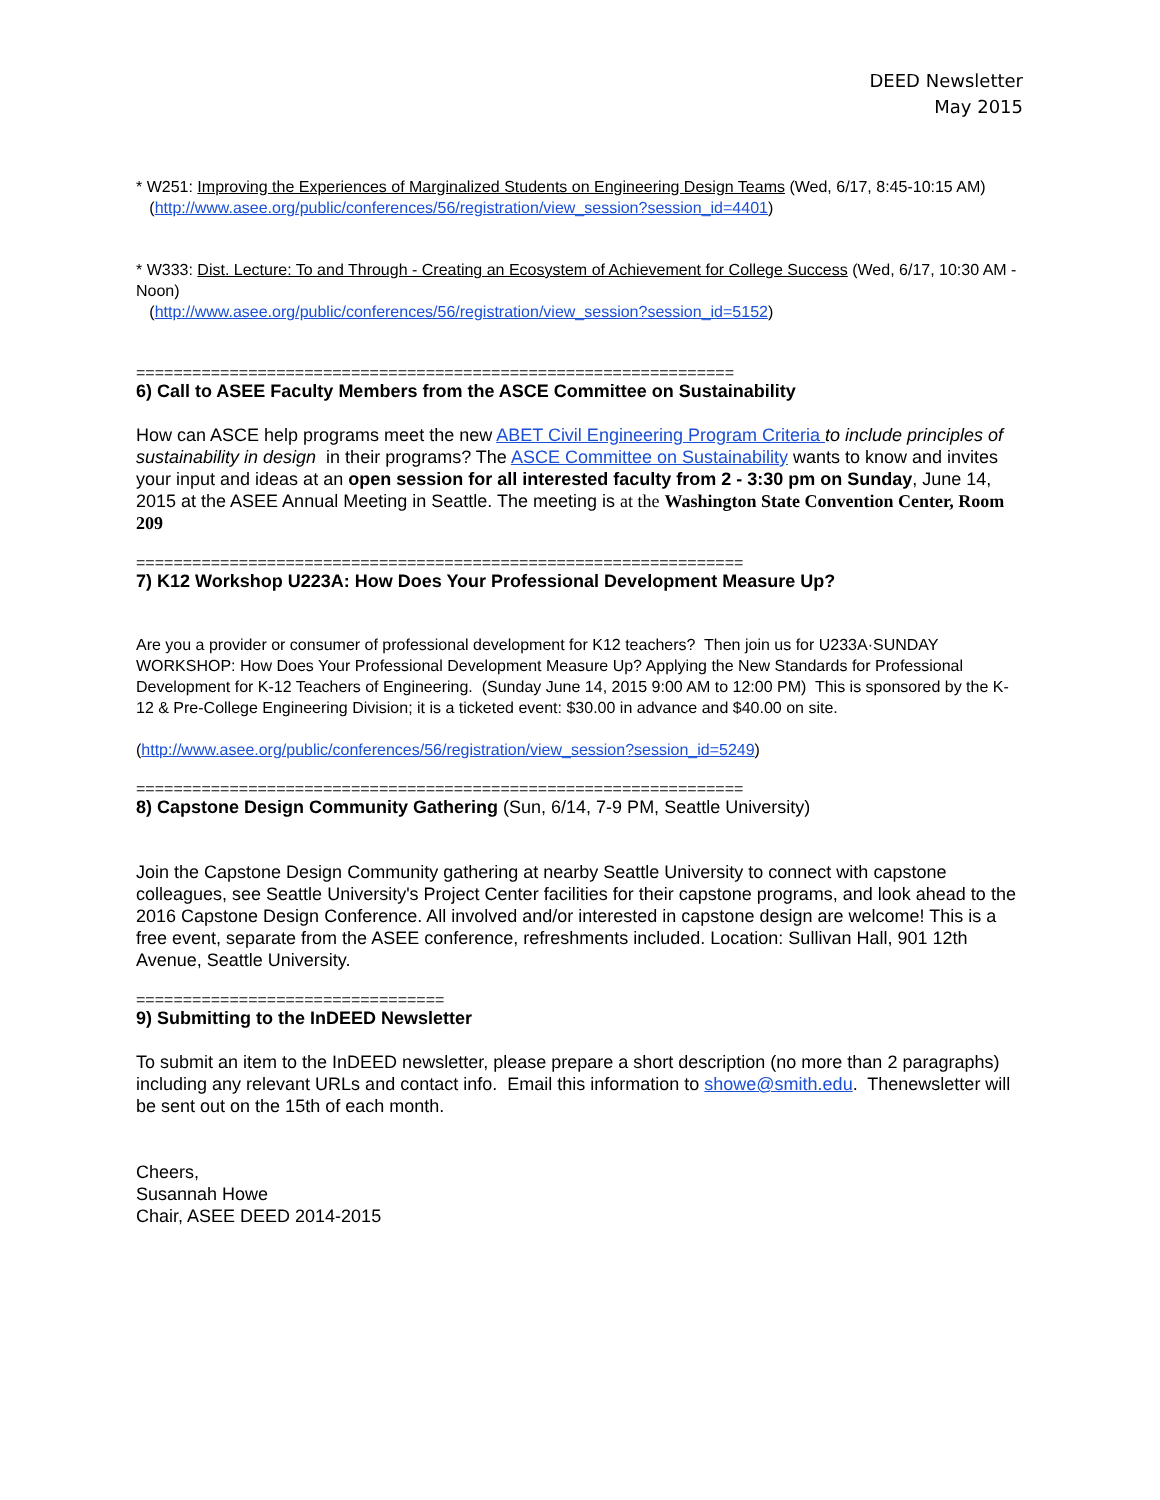DEED Newsletter
May 2015
* W251: Improving the Experiences of Marginalized Students on Engineering Design Teams (Wed, 6/17, 8:45-10:15 AM)
(http://www.asee.org/public/conferences/56/registration/view_session?session_id=4401)
* W333: Dist. Lecture: To and Through - Creating an Ecosystem of Achievement for College Success (Wed, 6/17, 10:30 AM - Noon)
(http://www.asee.org/public/conferences/56/registration/view_session?session_id=5152)
================================================================
6) Call to ASEE Faculty Members from the ASCE Committee on Sustainability
How can ASCE help programs meet the new ABET Civil Engineering Program Criteria to include principles of sustainability in design in their programs? The ASCE Committee on Sustainability wants to know and invites your input and ideas at an open session for all interested faculty from 2 - 3:30 pm on Sunday, June 14, 2015 at the ASEE Annual Meeting in Seattle. The meeting is at the Washington State Convention Center, Room 209
=================================================================
7) K12 Workshop U223A: How Does Your Professional Development Measure Up?
Are you a provider or consumer of professional development for K12 teachers? Then join us for U233A·SUNDAY WORKSHOP: How Does Your Professional Development Measure Up? Applying the New Standards for Professional Development for K-12 Teachers of Engineering. (Sunday June 14, 2015 9:00 AM to 12:00 PM) This is sponsored by the K-12 & Pre-College Engineering Division; it is a ticketed event: $30.00 in advance and $40.00 on site.
(http://www.asee.org/public/conferences/56/registration/view_session?session_id=5249)
=================================================================
8) Capstone Design Community Gathering (Sun, 6/14, 7-9 PM, Seattle University)
Join the Capstone Design Community gathering at nearby Seattle University to connect with capstone colleagues, see Seattle University's Project Center facilities for their capstone programs, and look ahead to the 2016 Capstone Design Conference. All involved and/or interested in capstone design are welcome! This is a free event, separate from the ASEE conference, refreshments included. Location: Sullivan Hall, 901 12th Avenue, Seattle University.
=================================
9) Submitting to the InDEED Newsletter
To submit an item to the InDEED newsletter, please prepare a short description (no more than 2 paragraphs) including any relevant URLs and contact info. Email this information to showe@smith.edu. Thenewsletter will be sent out on the 15th of each month.
Cheers,
Susannah Howe
Chair, ASEE DEED 2014-2015